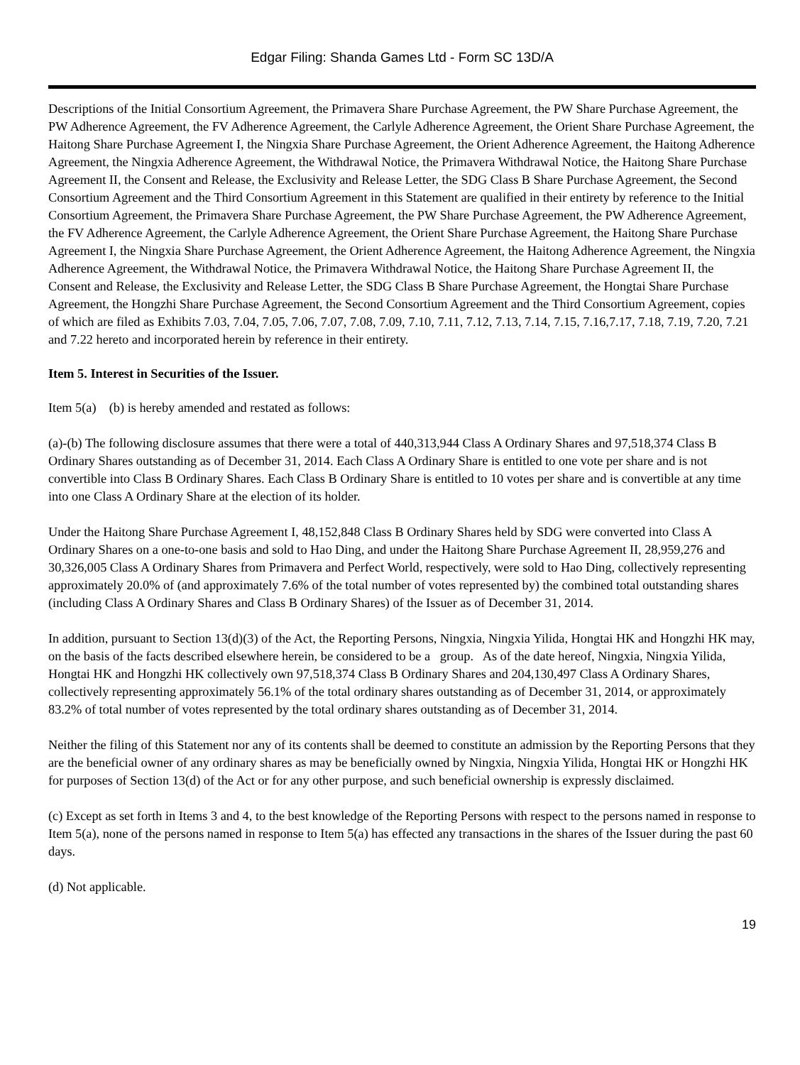Edgar Filing: Shanda Games Ltd - Form SC 13D/A
Descriptions of the Initial Consortium Agreement, the Primavera Share Purchase Agreement, the PW Share Purchase Agreement, the PW Adherence Agreement, the FV Adherence Agreement, the Carlyle Adherence Agreement, the Orient Share Purchase Agreement, the Haitong Share Purchase Agreement I, the Ningxia Share Purchase Agreement, the Orient Adherence Agreement, the Haitong Adherence Agreement, the Ningxia Adherence Agreement, the Withdrawal Notice, the Primavera Withdrawal Notice, the Haitong Share Purchase Agreement II, the Consent and Release, the Exclusivity and Release Letter, the SDG Class B Share Purchase Agreement, the Second Consortium Agreement and the Third Consortium Agreement in this Statement are qualified in their entirety by reference to the Initial Consortium Agreement, the Primavera Share Purchase Agreement, the PW Share Purchase Agreement, the PW Adherence Agreement, the FV Adherence Agreement, the Carlyle Adherence Agreement, the Orient Share Purchase Agreement, the Haitong Share Purchase Agreement I, the Ningxia Share Purchase Agreement, the Orient Adherence Agreement, the Haitong Adherence Agreement, the Ningxia Adherence Agreement, the Withdrawal Notice, the Primavera Withdrawal Notice, the Haitong Share Purchase Agreement II, the Consent and Release, the Exclusivity and Release Letter, the SDG Class B Share Purchase Agreement, the Hongtai Share Purchase Agreement, the Hongzhi Share Purchase Agreement, the Second Consortium Agreement and the Third Consortium Agreement, copies of which are filed as Exhibits 7.03, 7.04, 7.05, 7.06, 7.07, 7.08, 7.09, 7.10, 7.11, 7.12, 7.13, 7.14, 7.15, 7.16,7.17, 7.18, 7.19, 7.20, 7.21 and 7.22 hereto and incorporated herein by reference in their entirety.
Item 5. Interest in Securities of the Issuer.
Item 5(a) (b) is hereby amended and restated as follows:
(a)-(b) The following disclosure assumes that there were a total of 440,313,944 Class A Ordinary Shares and 97,518,374 Class B Ordinary Shares outstanding as of December 31, 2014. Each Class A Ordinary Share is entitled to one vote per share and is not convertible into Class B Ordinary Shares. Each Class B Ordinary Share is entitled to 10 votes per share and is convertible at any time into one Class A Ordinary Share at the election of its holder.
Under the Haitong Share Purchase Agreement I, 48,152,848 Class B Ordinary Shares held by SDG were converted into Class A Ordinary Shares on a one-to-one basis and sold to Hao Ding, and under the Haitong Share Purchase Agreement II, 28,959,276 and 30,326,005 Class A Ordinary Shares from Primavera and Perfect World, respectively, were sold to Hao Ding, collectively representing approximately 20.0% of (and approximately 7.6% of the total number of votes represented by) the combined total outstanding shares (including Class A Ordinary Shares and Class B Ordinary Shares) of the Issuer as of December 31, 2014.
In addition, pursuant to Section 13(d)(3) of the Act, the Reporting Persons, Ningxia, Ningxia Yilida, Hongtai HK and Hongzhi HK may, on the basis of the facts described elsewhere herein, be considered to be a group. As of the date hereof, Ningxia, Ningxia Yilida, Hongtai HK and Hongzhi HK collectively own 97,518,374 Class B Ordinary Shares and 204,130,497 Class A Ordinary Shares, collectively representing approximately 56.1% of the total ordinary shares outstanding as of December 31, 2014, or approximately 83.2% of total number of votes represented by the total ordinary shares outstanding as of December 31, 2014.
Neither the filing of this Statement nor any of its contents shall be deemed to constitute an admission by the Reporting Persons that they are the beneficial owner of any ordinary shares as may be beneficially owned by Ningxia, Ningxia Yilida, Hongtai HK or Hongzhi HK for purposes of Section 13(d) of the Act or for any other purpose, and such beneficial ownership is expressly disclaimed.
(c) Except as set forth in Items 3 and 4, to the best knowledge of the Reporting Persons with respect to the persons named in response to Item 5(a), none of the persons named in response to Item 5(a) has effected any transactions in the shares of the Issuer during the past 60 days.
(d) Not applicable.
19